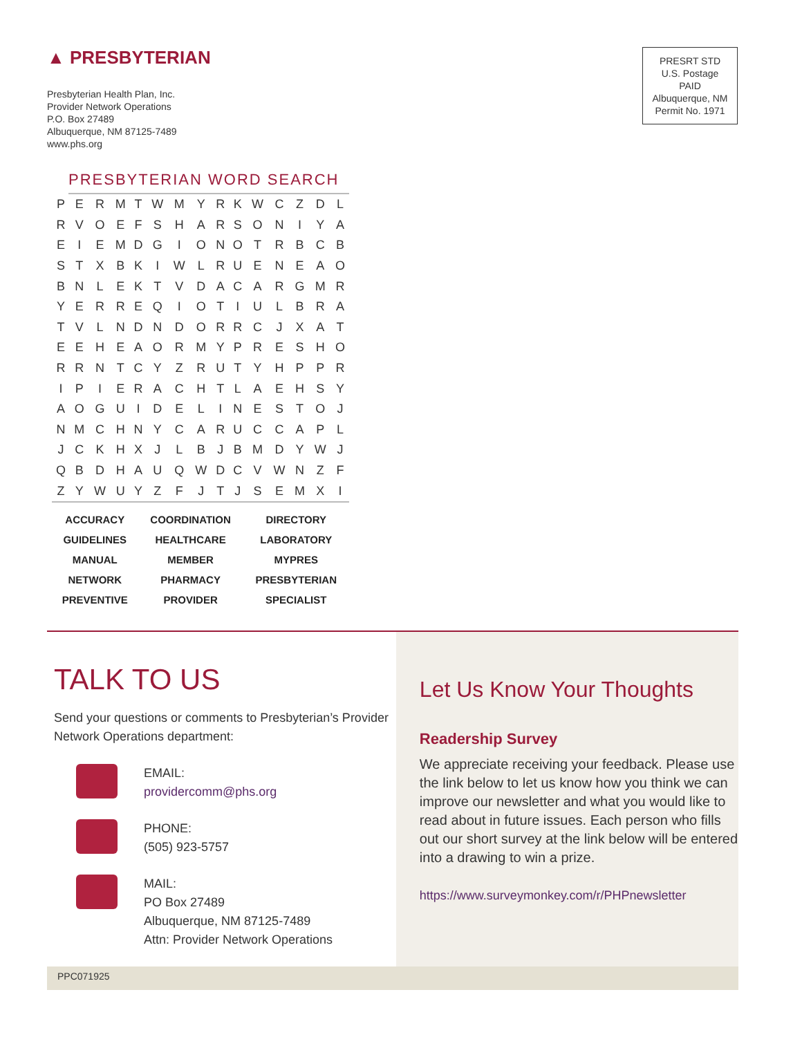▲ PRESBYTERIAN
Presbyterian Health Plan, Inc.
Provider Network Operations
P.O. Box 27489
Albuquerque, NM 87125-7489
www.phs.org
PRESRT STD
U.S. Postage
PAID
Albuquerque, NM
Permit No. 1971
PRESBYTERIAN WORD SEARCH
| P | E | R | M | T | W | M | Y | R | K | W | C | Z | D | L |
| R | V | O | E | F | S | H | A | R | S | O | N | I | Y | A |
| E | I | E | M | D | G | I | O | N | O | T | R | B | C | B |
| S | T | X | B | K | I | W | L | R | U | E | N | E | A | O |
| B | N | L | E | K | T | V | D | A | C | A | R | G | M | R |
| Y | E | R | R | E | Q | I | O | T | I | U | L | B | R | A |
| T | V | L | N | D | N | D | O | R | R | C | J | X | A | T |
| E | E | H | E | A | O | R | M | Y | P | R | E | S | H | O |
| R | R | N | T | C | Y | Z | R | U | T | Y | H | P | P | R |
| I | P | I | E | R | A | C | H | T | L | A | E | H | S | Y |
| A | O | G | U | I | D | E | L | I | N | E | S | T | O | J |
| N | M | C | H | N | Y | C | A | R | U | C | C | A | P | L |
| J | C | K | H | X | J | L | B | J | B | M | D | Y | W | J |
| Q | B | D | H | A | U | Q | W | D | C | V | W | N | Z | F |
| Z | Y | W | U | Y | Z | F | J | T | J | S | E | M | X | I |
| ACCURACY | COORDINATION | DIRECTORY |
| GUIDELINES | HEALTHCARE | LABORATORY |
| MANUAL | MEMBER | MYPRES |
| NETWORK | PHARMACY | PRESBYTERIAN |
| PREVENTIVE | PROVIDER | SPECIALIST |
TALK TO US
Send your questions or comments to Presbyterian’s Provider Network Operations department:
EMAIL:
providercomm@phs.org
PHONE:
(505) 923-5757
MAIL:
PO Box 27489
Albuquerque, NM 87125-7489
Attn: Provider Network Operations
Let Us Know Your Thoughts
Readership Survey
We appreciate receiving your feedback. Please use the link below to let us know how you think we can improve our newsletter and what you would like to read about in future issues. Each person who fills out our short survey at the link below will be entered into a drawing to win a prize.
https://www.surveymonkey.com/r/PHPnewsletter
PPC071925